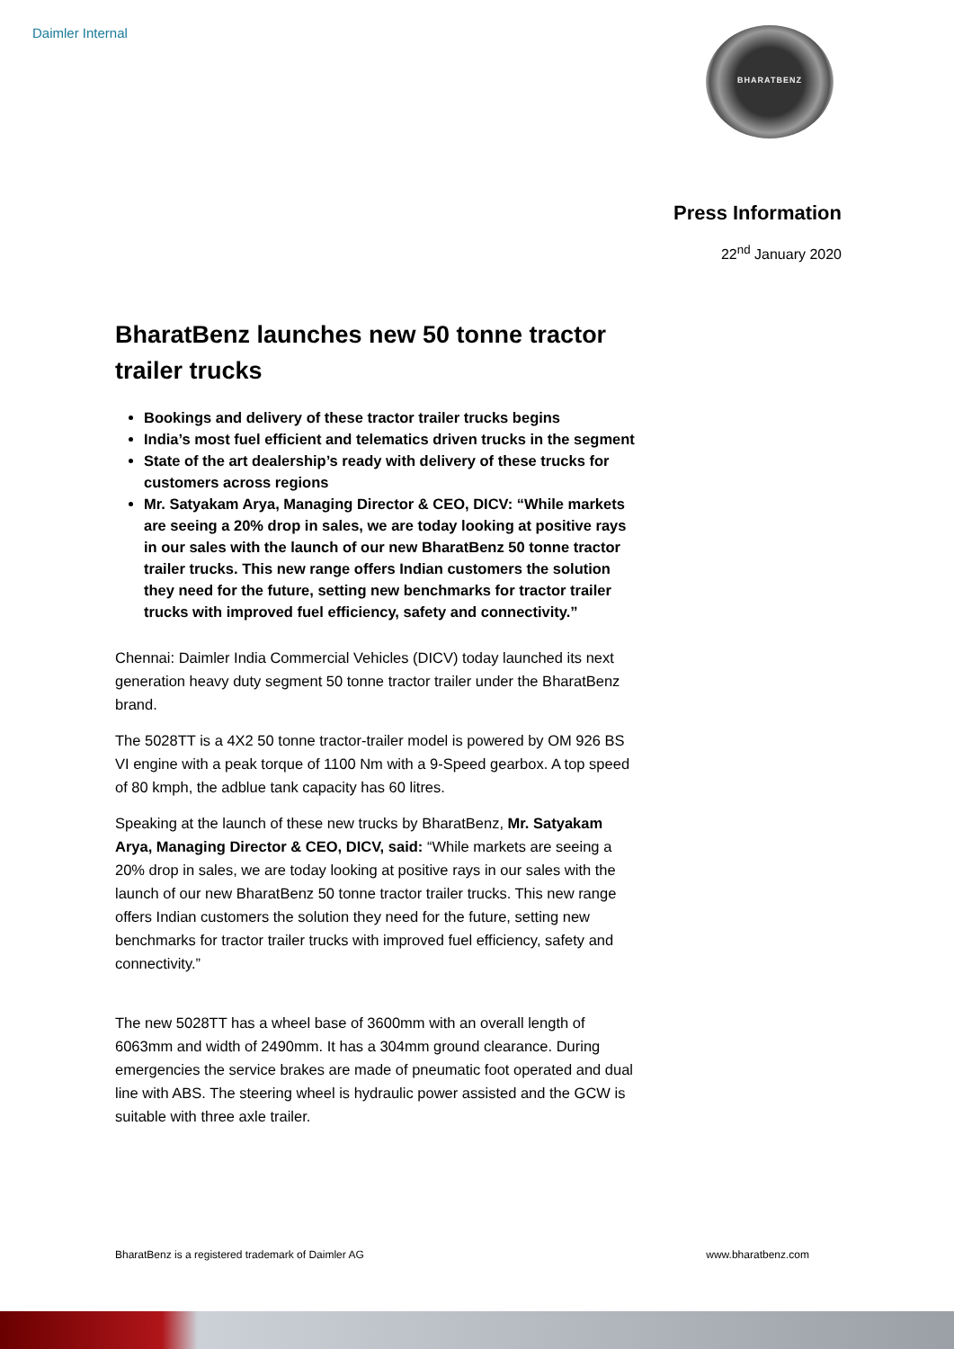Daimler Internal BHARATBENZ
Press Information
22<sup>nd</sup> January 2020
BharatBenz launches new 50 tonne tractor trailer trucks
Bookings and delivery of these tractor trailer trucks begins
India’s most fuel efficient and telematics driven trucks in the segment
State of the art dealership’s ready with delivery of these trucks for customers across regions
Mr. Satyakam Arya, Managing Director & CEO, DICV: “While markets are seeing a 20% drop in sales, we are today looking at positive rays in our sales with the launch of our new BharatBenz 50 tonne tractor trailer trucks. This new range offers Indian customers the solution they need for the future, setting new benchmarks for tractor trailer trucks with improved fuel efficiency, safety and connectivity.”
Chennai: Daimler India Commercial Vehicles (DICV) today launched its next generation heavy duty segment 50 tonne tractor trailer under the BharatBenz brand.
The 5028TT is a 4X2 50 tonne tractor-trailer model is powered by OM 926 BS VI engine with a peak torque of 1100 Nm with a 9-Speed gearbox. A top speed of 80 kmph, the adblue tank capacity has 60 litres.
Speaking at the launch of these new trucks by BharatBenz, Mr. Satyakam Arya, Managing Director & CEO, DICV, said: “While markets are seeing a 20% drop in sales, we are today looking at positive rays in our sales with the launch of our new BharatBenz 50 tonne tractor trailer trucks. This new range offers Indian customers the solution they need for the future, setting new benchmarks for tractor trailer trucks with improved fuel efficiency, safety and connectivity.”
The new 5028TT has a wheel base of 3600mm with an overall length of 6063mm and width of 2490mm. It has a 304mm ground clearance. During emergencies the service brakes are made of pneumatic foot operated and dual line with ABS. The steering wheel is hydraulic power assisted and the GCW is suitable with three axle trailer.
BharatBenz is a registered trademark of Daimler AG www.bharatbenz.com